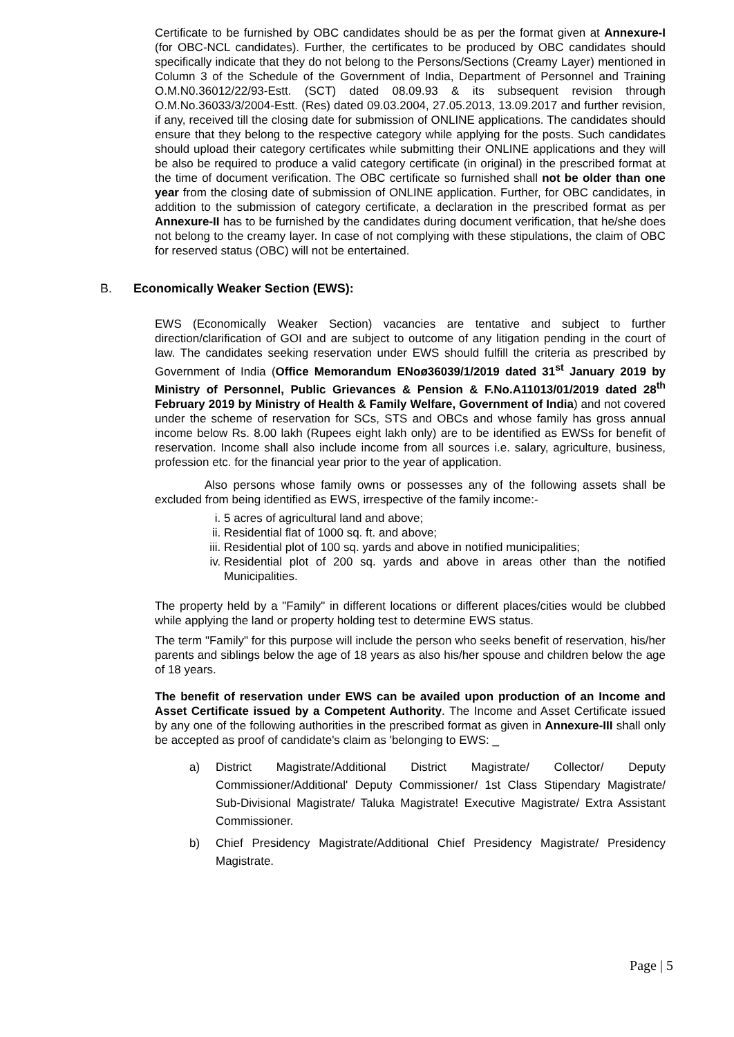Certificate to be furnished by OBC candidates should be as per the format given at Annexure-I (for OBC-NCL candidates). Further, the certificates to be produced by OBC candidates should specifically indicate that they do not belong to the Persons/Sections (Creamy Layer) mentioned in Column 3 of the Schedule of the Government of India, Department of Personnel and Training O.M.N0.36012/22/93-Estt. (SCT) dated 08.09.93 & its subsequent revision through O.M.No.36033/3/2004-Estt. (Res) dated 09.03.2004, 27.05.2013, 13.09.2017 and further revision, if any, received till the closing date for submission of ONLINE applications. The candidates should ensure that they belong to the respective category while applying for the posts. Such candidates should upload their category certificates while submitting their ONLINE applications and they will be also be required to produce a valid category certificate (in original) in the prescribed format at the time of document verification. The OBC certificate so furnished shall not be older than one year from the closing date of submission of ONLINE application. Further, for OBC candidates, in addition to the submission of category certificate, a declaration in the prescribed format as per Annexure-II has to be furnished by the candidates during document verification, that he/she does not belong to the creamy layer. In case of not complying with these stipulations, the claim of OBC for reserved status (OBC) will not be entertained.
B. Economically Weaker Section (EWS):
EWS (Economically Weaker Section) vacancies are tentative and subject to further direction/clarification of GOI and are subject to outcome of any litigation pending in the court of law. The candidates seeking reservation under EWS should fulfill the criteria as prescribed by Government of India (Office Memorandum ENoø36039/1/2019 dated 31<sup>st</sup> January 2019 by Ministry of Personnel, Public Grievances & Pension & F.No.A11013/01/2019 dated 28<sup>th</sup> February 2019 by Ministry of Health & Family Welfare, Government of India) and not covered under the scheme of reservation for SCs, STS and OBCs and whose family has gross annual income below Rs. 8.00 lakh (Rupees eight lakh only) are to be identified as EWSs for benefit of reservation. Income shall also include income from all sources i.e. salary, agriculture, business, profession etc. for the financial year prior to the year of application.
Also persons whose family owns or possesses any of the following assets shall be excluded from being identified as EWS, irrespective of the family income:-
i. 5 acres of agricultural land and above;
ii. Residential flat of 1000 sq. ft. and above;
iii. Residential plot of 100 sq. yards and above in notified municipalities;
iv. Residential plot of 200 sq. yards and above in areas other than the notified Municipalities.
The property held by a "Family" in different locations or different places/cities would be clubbed while applying the land or property holding test to determine EWS status.
The term "Family" for this purpose will include the person who seeks benefit of reservation, his/her parents and siblings below the age of 18 years as also his/her spouse and children below the age of 18 years.
The benefit of reservation under EWS can be availed upon production of an Income and Asset Certificate issued by a Competent Authority. The Income and Asset Certificate issued by any one of the following authorities in the prescribed format as given in Annexure-III shall only be accepted as proof of candidate's claim as 'belonging to EWS: _
a) District Magistrate/Additional District Magistrate/ Collector/ Deputy Commissioner/Additional' Deputy Commissioner/ 1st Class Stipendary Magistrate/ Sub-Divisional Magistrate/ Taluka Magistrate! Executive Magistrate/ Extra Assistant Commissioner.
b) Chief Presidency Magistrate/Additional Chief Presidency Magistrate/ Presidency Magistrate.
Page | 5